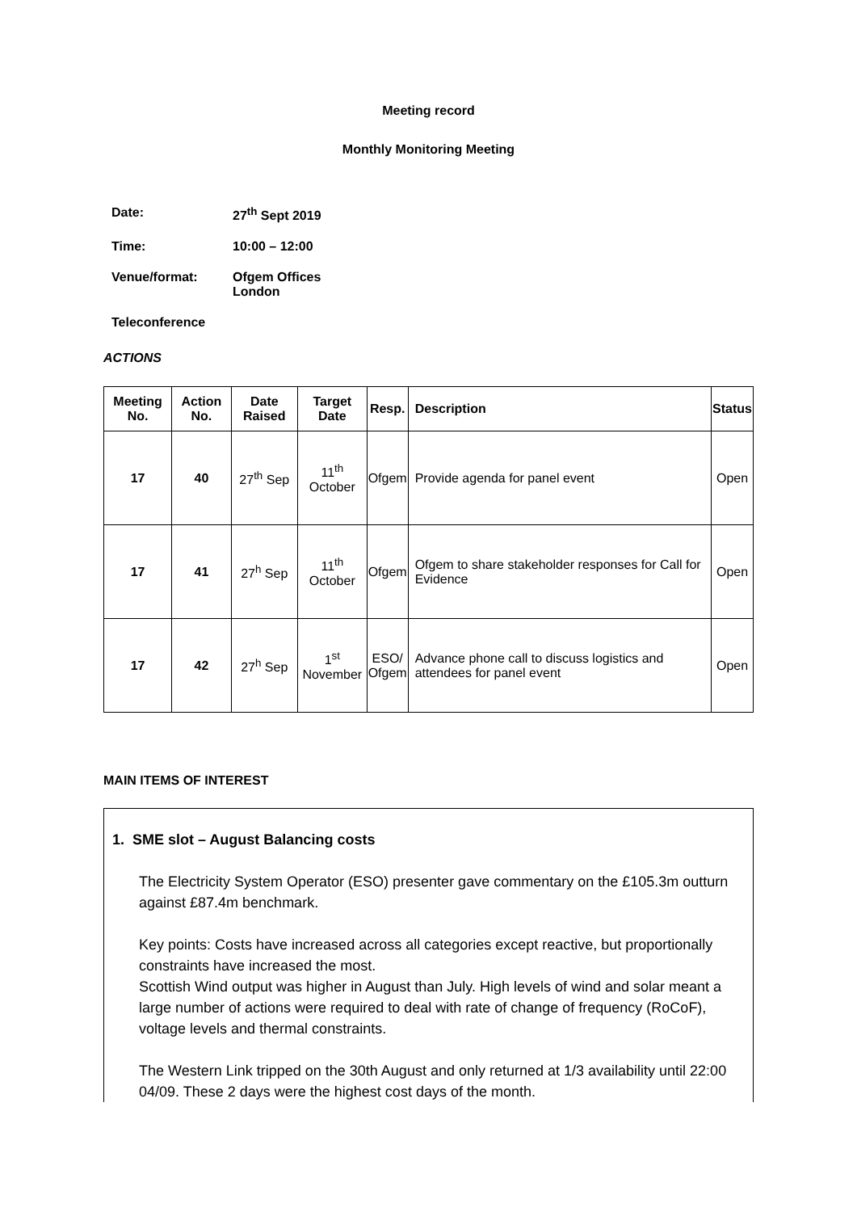Meeting record
Monthly Monitoring Meeting
Date: 27<sup>th</sup> Sept 2019
Time: 10:00 – 12:00
Venue/format: Ofgem Offices
London
Teleconference
ACTIONS
| Meeting No. | Action No. | Date Raised | Target Date | Resp. | Description | Status |
| --- | --- | --- | --- | --- | --- | --- |
| 17 | 40 | 27<sup>th</sup> Sep | 11<sup>th</sup> October | Ofgem | Provide agenda for panel event | Open |
| 17 | 41 | 27<sup>h</sup> Sep | 11<sup>th</sup> October | Ofgem | Ofgem to share stakeholder responses for Call for Evidence | Open |
| 17 | 42 | 27<sup>h</sup> Sep | 1<sup>st</sup> November | ESO/ Ofgem | Advance phone call to discuss logistics and attendees for panel event | Open |
MAIN ITEMS OF INTEREST
1. SME slot – August Balancing costs
The Electricity System Operator (ESO) presenter gave commentary on the £105.3m outturn against £87.4m benchmark.
Key points: Costs have increased across all categories except reactive, but proportionally constraints have increased the most.
Scottish Wind output was higher in August than July. High levels of wind and solar meant a large number of actions were required to deal with rate of change of frequency (RoCoF), voltage levels and thermal constraints.
The Western Link tripped on the 30th August and only returned at 1/3 availability until 22:00 04/09. These 2 days were the highest cost days of the month.